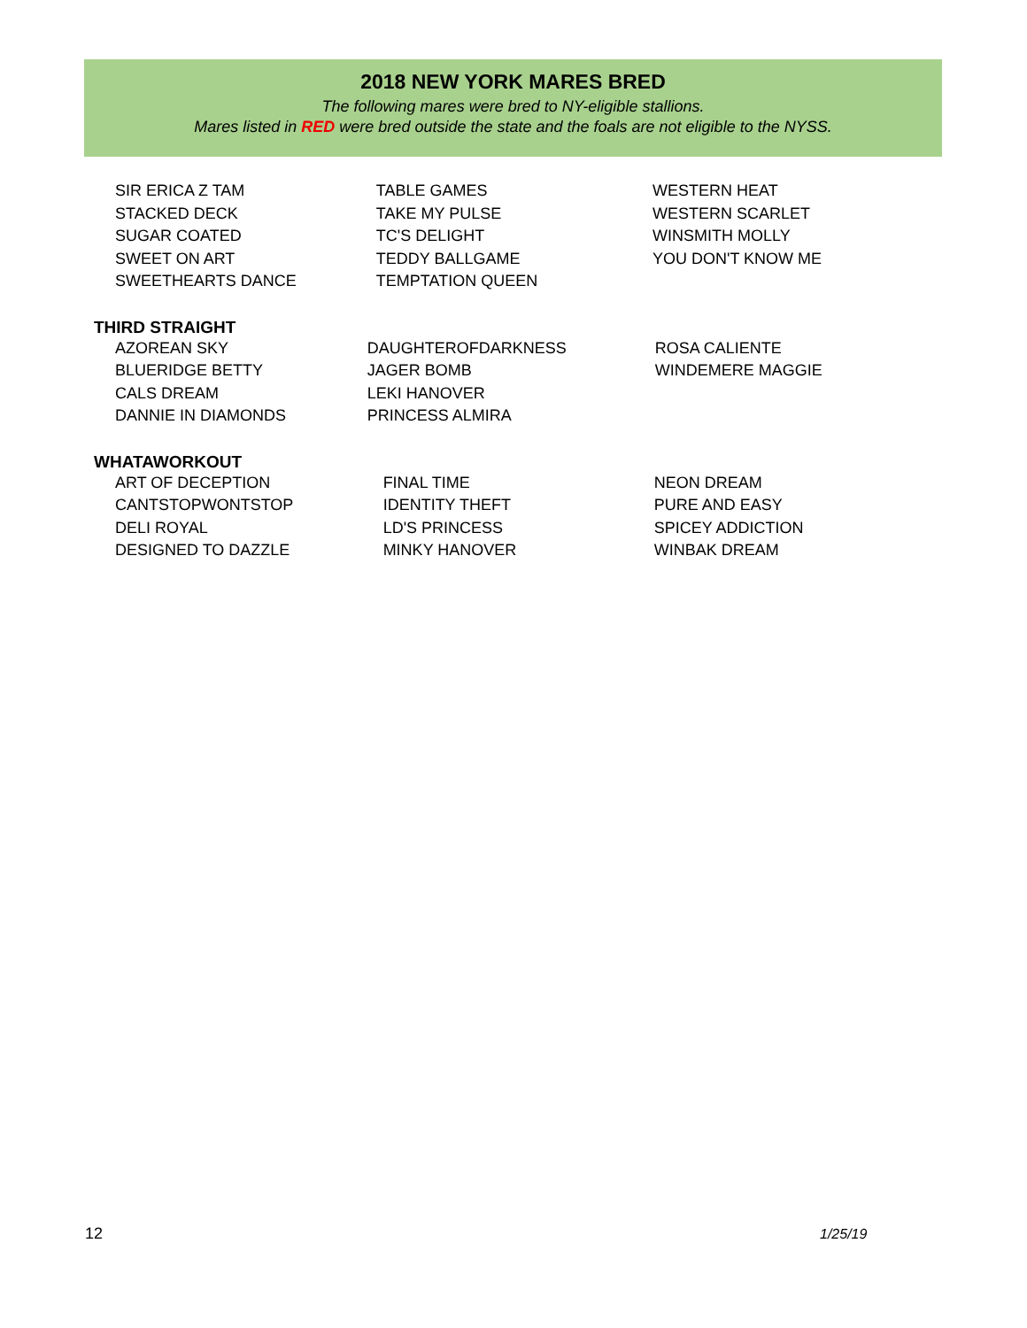2018 NEW YORK MARES BRED
The following mares were bred to NY-eligible stallions.
Mares listed in RED were bred outside the state and the foals are not eligible to the NYSS.
| SIR ERICA Z TAM | TABLE GAMES | WESTERN HEAT |
| STACKED DECK | TAKE MY PULSE | WESTERN SCARLET |
| SUGAR COATED | TC'S DELIGHT | WINSMITH MOLLY |
| SWEET ON ART | TEDDY BALLGAME | YOU DON'T KNOW ME |
| SWEETHEARTS DANCE | TEMPTATION QUEEN | |
THIRD STRAIGHT
| AZOREAN SKY | DAUGHTEROFDARKNESS | ROSA CALIENTE |
| BLUERIDGE BETTY | JAGER BOMB | WINDEMERE MAGGIE |
| CALS DREAM | LEKI HANOVER | |
| DANNIE IN DIAMONDS | PRINCESS ALMIRA | |
WHATAWORKOUT
| ART OF DECEPTION | FINAL TIME | NEON DREAM |
| CANTSTOPWONTSTOP | IDENTITY THEFT | PURE AND EASY |
| DELI ROYAL | LD'S PRINCESS | SPICEY ADDICTION |
| DESIGNED TO DAZZLE | MINKY HANOVER | WINBAK DREAM |
12 1/25/19